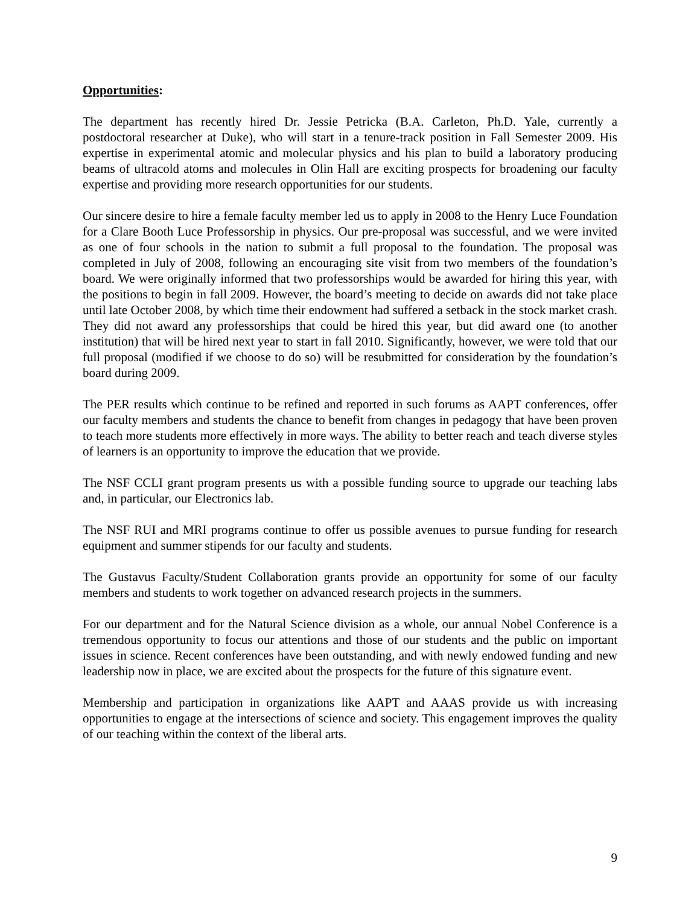Opportunities:
The department has recently hired Dr. Jessie Petricka (B.A. Carleton, Ph.D. Yale, currently a postdoctoral researcher at Duke), who will start in a tenure-track position in Fall Semester 2009. His expertise in experimental atomic and molecular physics and his plan to build a laboratory producing beams of ultracold atoms and molecules in Olin Hall are exciting prospects for broadening our faculty expertise and providing more research opportunities for our students.
Our sincere desire to hire a female faculty member led us to apply in 2008 to the Henry Luce Foundation for a Clare Booth Luce Professorship in physics. Our pre-proposal was successful, and we were invited as one of four schools in the nation to submit a full proposal to the foundation. The proposal was completed in July of 2008, following an encouraging site visit from two members of the foundation’s board. We were originally informed that two professorships would be awarded for hiring this year, with the positions to begin in fall 2009. However, the board’s meeting to decide on awards did not take place until late October 2008, by which time their endowment had suffered a setback in the stock market crash. They did not award any professorships that could be hired this year, but did award one (to another institution) that will be hired next year to start in fall 2010. Significantly, however, we were told that our full proposal (modified if we choose to do so) will be resubmitted for consideration by the foundation’s board during 2009.
The PER results which continue to be refined and reported in such forums as AAPT conferences, offer our faculty members and students the chance to benefit from changes in pedagogy that have been proven to teach more students more effectively in more ways. The ability to better reach and teach diverse styles of learners is an opportunity to improve the education that we provide.
The NSF CCLI grant program presents us with a possible funding source to upgrade our teaching labs and, in particular, our Electronics lab.
The NSF RUI and MRI programs continue to offer us possible avenues to pursue funding for research equipment and summer stipends for our faculty and students.
The Gustavus Faculty/Student Collaboration grants provide an opportunity for some of our faculty members and students to work together on advanced research projects in the summers.
For our department and for the Natural Science division as a whole, our annual Nobel Conference is a tremendous opportunity to focus our attentions and those of our students and the public on important issues in science. Recent conferences have been outstanding, and with newly endowed funding and new leadership now in place, we are excited about the prospects for the future of this signature event.
Membership and participation in organizations like AAPT and AAAS provide us with increasing opportunities to engage at the intersections of science and society. This engagement improves the quality of our teaching within the context of the liberal arts.
9